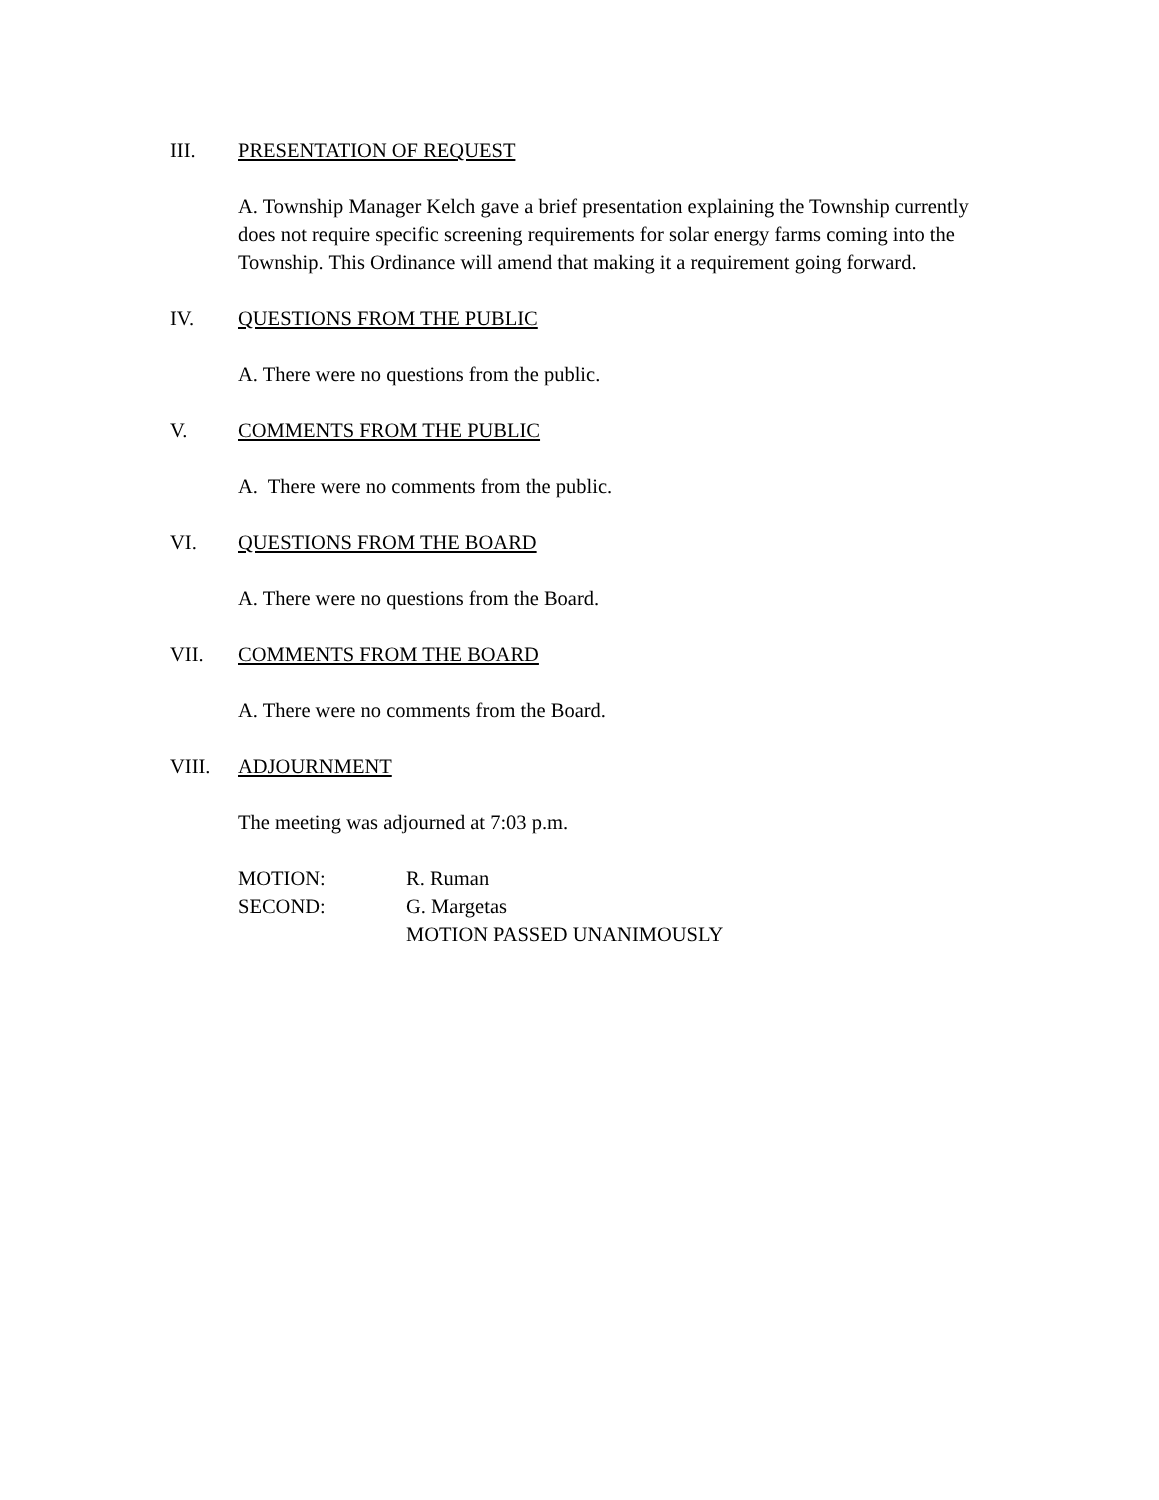III. PRESENTATION OF REQUEST
A. Township Manager Kelch gave a brief presentation explaining the Township currently does not require specific screening requirements for solar energy farms coming into the Township. This Ordinance will amend that making it a requirement going forward.
IV. QUESTIONS FROM THE PUBLIC
A. There were no questions from the public.
V. COMMENTS FROM THE PUBLIC
A. There were no comments from the public.
VI. QUESTIONS FROM THE BOARD
A. There were no questions from the Board.
VII. COMMENTS FROM THE BOARD
A. There were no comments from the Board.
VIII. ADJOURNMENT
The meeting was adjourned at 7:03 p.m.
MOTION: R. Ruman
SECOND: G. Margetas
MOTION PASSED UNANIMOUSLY